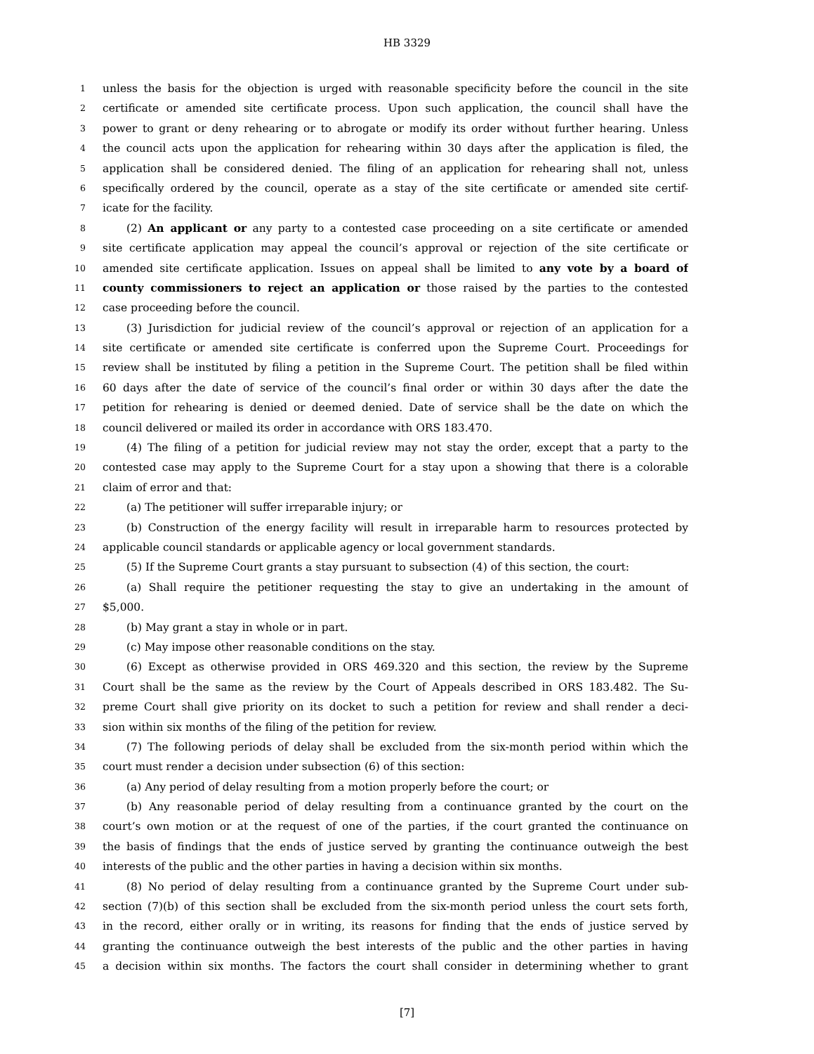HB 3329
1 unless the basis for the objection is urged with reasonable specificity before the council in the site
2 certificate or amended site certificate process. Upon such application, the council shall have the
3 power to grant or deny rehearing or to abrogate or modify its order without further hearing. Unless
4 the council acts upon the application for rehearing within 30 days after the application is filed, the
5 application shall be considered denied. The filing of an application for rehearing shall not, unless
6 specifically ordered by the council, operate as a stay of the site certificate or amended site certif-
7 icate for the facility.
8 (2) An applicant or any party to a contested case proceeding on a site certificate or amended
9 site certificate application may appeal the council’s approval or rejection of the site certificate or
10 amended site certificate application. Issues on appeal shall be limited to any vote by a board of
11 county commissioners to reject an application or those raised by the parties to the contested
12 case proceeding before the council.
13 (3) Jurisdiction for judicial review of the council’s approval or rejection of an application for a
14 site certificate or amended site certificate is conferred upon the Supreme Court. Proceedings for
15 review shall be instituted by filing a petition in the Supreme Court. The petition shall be filed within
16 60 days after the date of service of the council’s final order or within 30 days after the date the
17 petition for rehearing is denied or deemed denied. Date of service shall be the date on which the
18 council delivered or mailed its order in accordance with ORS 183.470.
19 (4) The filing of a petition for judicial review may not stay the order, except that a party to the
20 contested case may apply to the Supreme Court for a stay upon a showing that there is a colorable
21 claim of error and that:
22 (a) The petitioner will suffer irreparable injury; or
23 (b) Construction of the energy facility will result in irreparable harm to resources protected by
24 applicable council standards or applicable agency or local government standards.
25 (5) If the Supreme Court grants a stay pursuant to subsection (4) of this section, the court:
26 (a) Shall require the petitioner requesting the stay to give an undertaking in the amount of
27 $5,000.
28 (b) May grant a stay in whole or in part.
29 (c) May impose other reasonable conditions on the stay.
30 (6) Except as otherwise provided in ORS 469.320 and this section, the review by the Supreme
31 Court shall be the same as the review by the Court of Appeals described in ORS 183.482. The Su-
32 preme Court shall give priority on its docket to such a petition for review and shall render a deci-
33 sion within six months of the filing of the petition for review.
34 (7) The following periods of delay shall be excluded from the six-month period within which the
35 court must render a decision under subsection (6) of this section:
36 (a) Any period of delay resulting from a motion properly before the court; or
37 (b) Any reasonable period of delay resulting from a continuance granted by the court on the
38 court’s own motion or at the request of one of the parties, if the court granted the continuance on
39 the basis of findings that the ends of justice served by granting the continuance outweigh the best
40 interests of the public and the other parties in having a decision within six months.
41 (8) No period of delay resulting from a continuance granted by the Supreme Court under sub-
42 section (7)(b) of this section shall be excluded from the six-month period unless the court sets forth,
43 in the record, either orally or in writing, its reasons for finding that the ends of justice served by
44 granting the continuance outweigh the best interests of the public and the other parties in having
45 a decision within six months. The factors the court shall consider in determining whether to grant
[7]